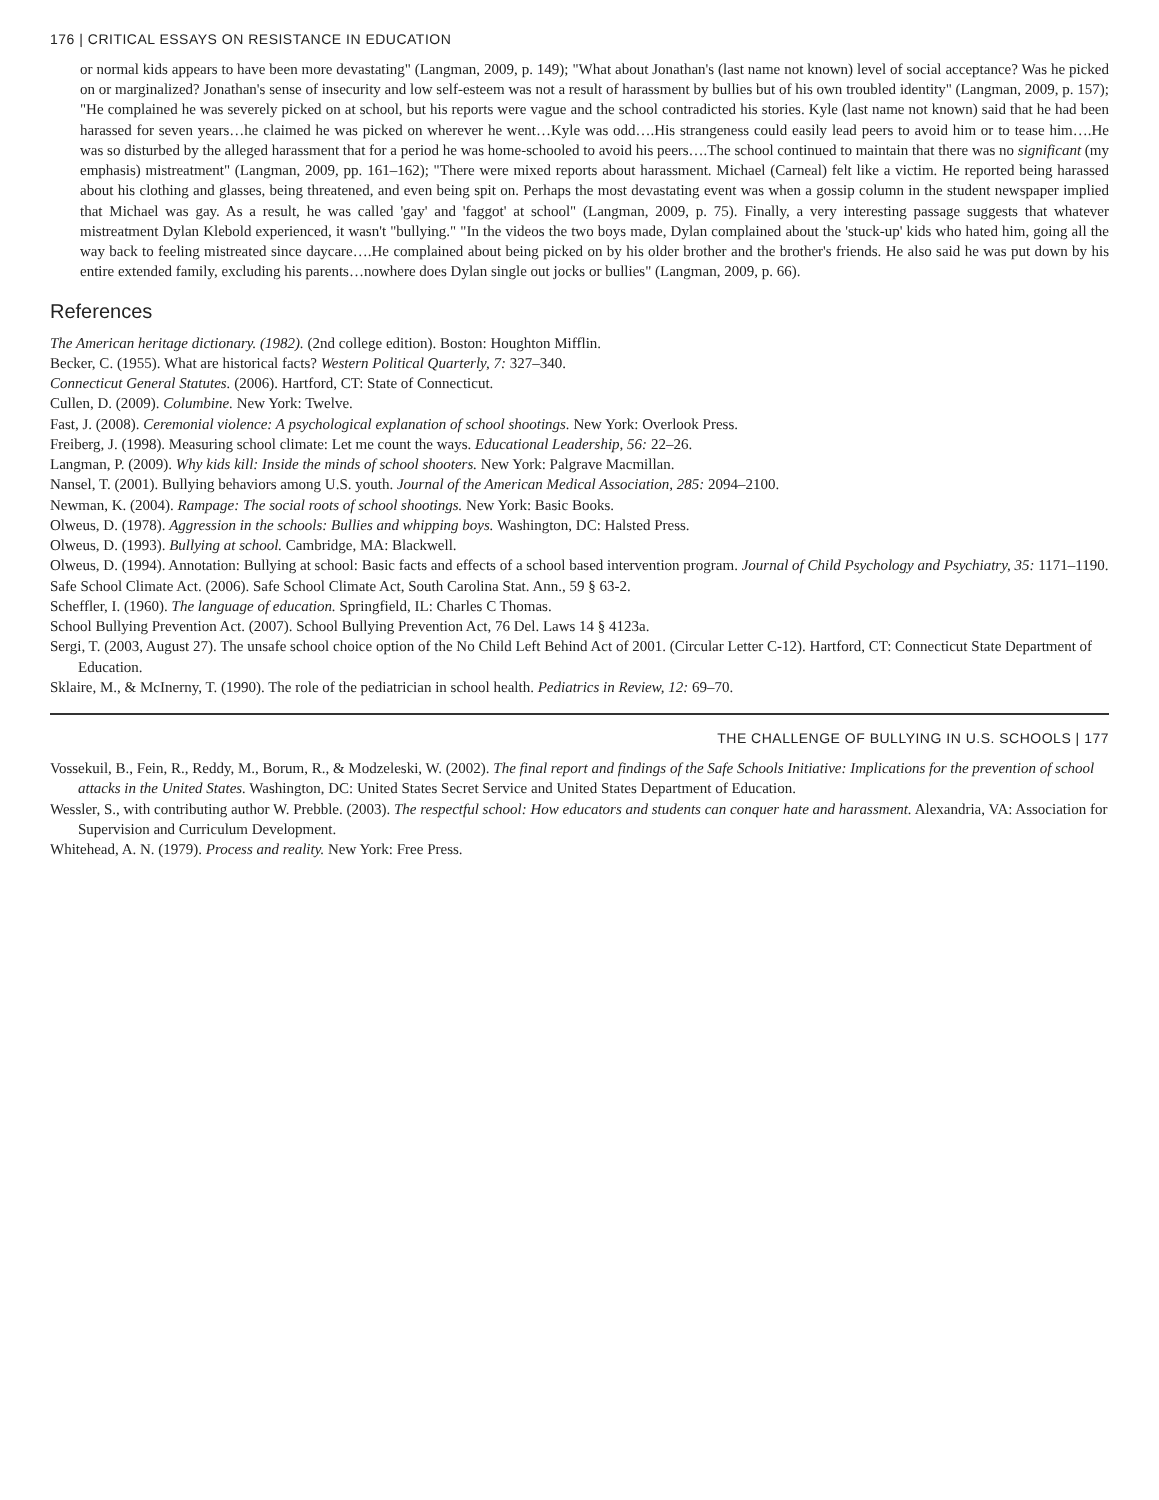176 | CRITICAL ESSAYS ON RESISTANCE IN EDUCATION
or normal kids appears to have been more devastating" (Langman, 2009, p. 149); "What about Jonathan's (last name not known) level of social acceptance? Was he picked on or marginalized? Jonathan's sense of insecurity and low self-esteem was not a result of harassment by bullies but of his own troubled identity" (Langman, 2009, p. 157); "He complained he was severely picked on at school, but his reports were vague and the school contradicted his stories. Kyle (last name not known) said that he had been harassed for seven years…he claimed he was picked on wherever he went…Kyle was odd….His strangeness could easily lead peers to avoid him or to tease him….He was so disturbed by the alleged harassment that for a period he was home-schooled to avoid his peers….The school continued to maintain that there was no significant (my emphasis) mistreatment" (Langman, 2009, pp. 161–162); "There were mixed reports about harassment. Michael (Carneal) felt like a victim. He reported being harassed about his clothing and glasses, being threatened, and even being spit on. Perhaps the most devastating event was when a gossip column in the student newspaper implied that Michael was gay. As a result, he was called 'gay' and 'faggot' at school" (Langman, 2009, p. 75). Finally, a very interesting passage suggests that whatever mistreatment Dylan Klebold experienced, it wasn't "bullying." "In the videos the two boys made, Dylan complained about the 'stuck-up' kids who hated him, going all the way back to feeling mistreated since daycare….He complained about being picked on by his older brother and the brother's friends. He also said he was put down by his entire extended family, excluding his parents…nowhere does Dylan single out jocks or bullies" (Langman, 2009, p. 66).
References
The American heritage dictionary. (1982). (2nd college edition). Boston: Houghton Mifflin.
Becker, C. (1955). What are historical facts? Western Political Quarterly, 7: 327–340.
Connecticut General Statutes. (2006). Hartford, CT: State of Connecticut.
Cullen, D. (2009). Columbine. New York: Twelve.
Fast, J. (2008). Ceremonial violence: A psychological explanation of school shootings. New York: Overlook Press.
Freiberg, J. (1998). Measuring school climate: Let me count the ways. Educational Leadership, 56: 22–26.
Langman, P. (2009). Why kids kill: Inside the minds of school shooters. New York: Palgrave Macmillan.
Nansel, T. (2001). Bullying behaviors among U.S. youth. Journal of the American Medical Association, 285: 2094–2100.
Newman, K. (2004). Rampage: The social roots of school shootings. New York: Basic Books.
Olweus, D. (1978). Aggression in the schools: Bullies and whipping boys. Washington, DC: Halsted Press.
Olweus, D. (1993). Bullying at school. Cambridge, MA: Blackwell.
Olweus, D. (1994). Annotation: Bullying at school: Basic facts and effects of a school based intervention program. Journal of Child Psychology and Psychiatry, 35: 1171–1190.
Safe School Climate Act. (2006). Safe School Climate Act, South Carolina Stat. Ann., 59 § 63-2.
Scheffler, I. (1960). The language of education. Springfield, IL: Charles C Thomas.
School Bullying Prevention Act. (2007). School Bullying Prevention Act, 76 Del. Laws 14 § 4123a.
Sergi, T. (2003, August 27). The unsafe school choice option of the No Child Left Behind Act of 2001. (Circular Letter C-12). Hartford, CT: Connecticut State Department of Education.
Sklaire, M., & McInerny, T. (1990). The role of the pediatrician in school health. Pediatrics in Review, 12: 69–70.
THE CHALLENGE OF BULLYING IN U.S. SCHOOLS | 177
Vossekuil, B., Fein, R., Reddy, M., Borum, R., & Modzeleski, W. (2002). The final report and findings of the Safe Schools Initiative: Implications for the prevention of school attacks in the United States. Washington, DC: United States Secret Service and United States Department of Education.
Wessler, S., with contributing author W. Prebble. (2003). The respectful school: How educators and students can conquer hate and harassment. Alexandria, VA: Association for Supervision and Curriculum Development.
Whitehead, A. N. (1979). Process and reality. New York: Free Press.